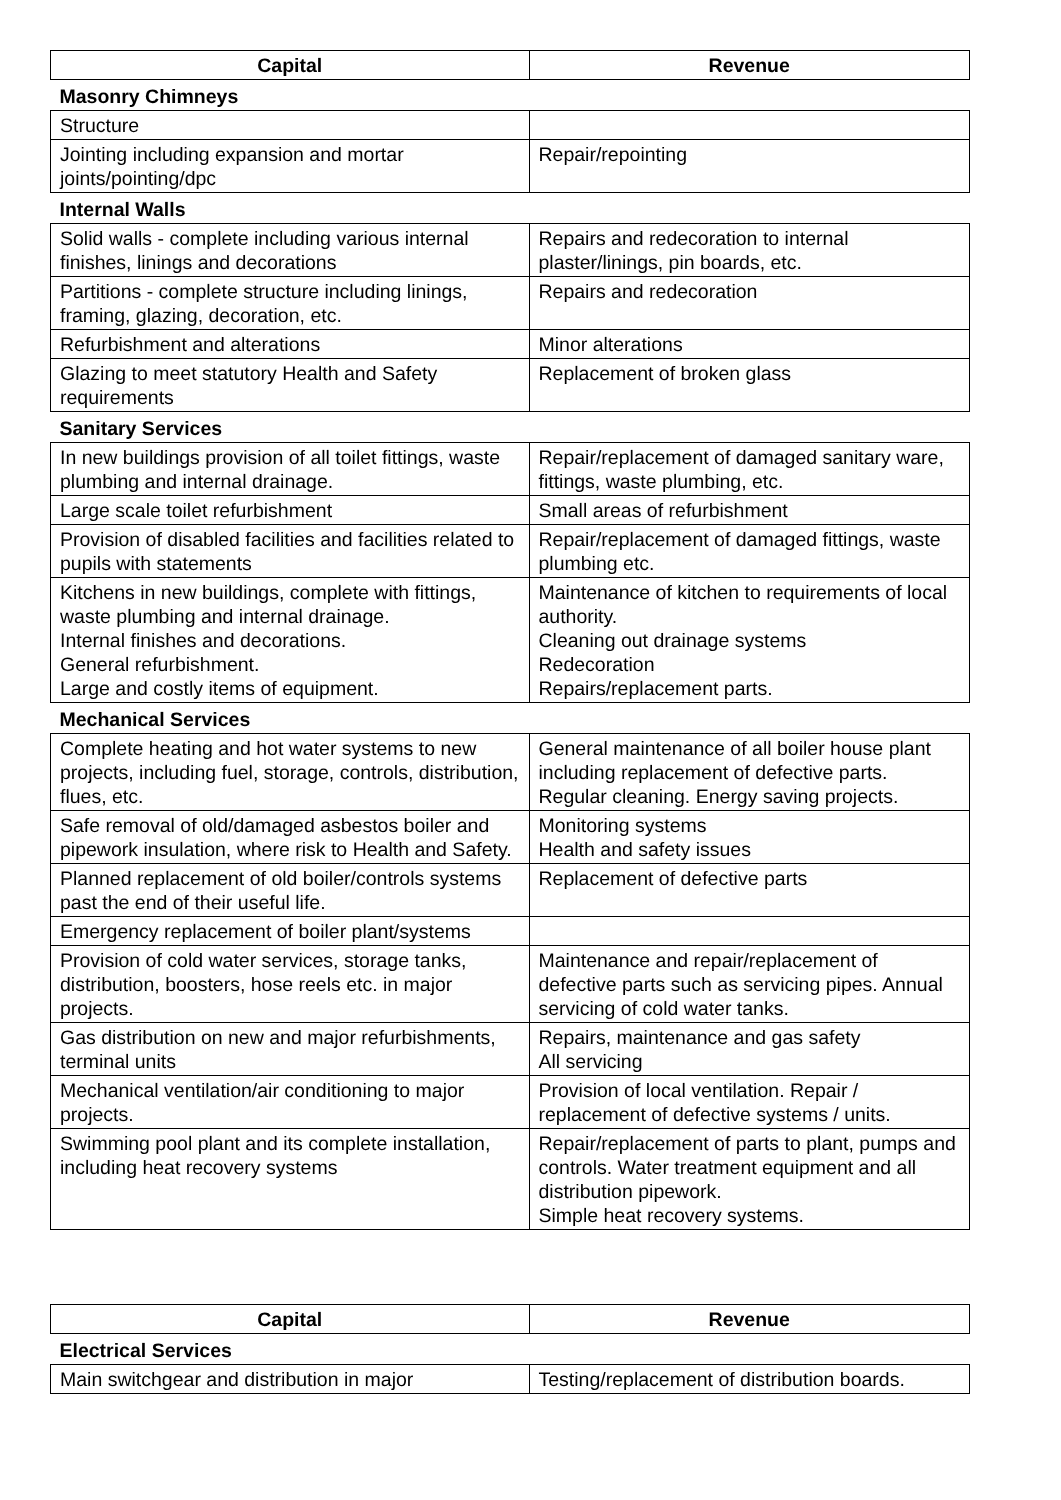| Capital | Revenue |
| --- | --- |
| Masonry Chimneys | |
| Structure | |
| Jointing including expansion and mortar joints/pointing/dpc | Repair/repointing |
| Internal Walls | |
| Solid walls - complete including various internal finishes, linings and decorations | Repairs and redecoration to internal plaster/linings, pin boards, etc. |
| Partitions - complete structure including linings, framing, glazing, decoration, etc. | Repairs and redecoration |
| Refurbishment and alterations | Minor alterations |
| Glazing to meet statutory Health and Safety requirements | Replacement of broken glass |
| Sanitary Services | |
| In new buildings provision of all toilet fittings, waste plumbing and internal drainage. | Repair/replacement of damaged sanitary ware, fittings, waste plumbing, etc. |
| Large scale toilet refurbishment | Small areas of refurbishment |
| Provision of disabled facilities and facilities related to pupils with statements | Repair/replacement of damaged fittings, waste plumbing etc. |
| Kitchens in new buildings, complete with fittings, waste plumbing and internal drainage. Internal finishes and decorations. General refurbishment. Large and costly items of equipment. | Maintenance of kitchen to requirements of local authority. Cleaning out drainage systems Redecoration Repairs/replacement parts. |
| Mechanical Services | |
| Complete heating and hot water systems to new projects, including fuel, storage, controls, distribution, flues, etc. | General maintenance of all boiler house plant including replacement of defective parts. Regular cleaning. Energy saving projects. |
| Safe removal of old/damaged asbestos boiler and pipework insulation, where risk to Health and Safety. | Monitoring systems Health and safety issues |
| Planned replacement of old boiler/controls systems past the end of their useful life. | Replacement of defective parts |
| Emergency replacement of boiler plant/systems | |
| Provision of cold water services, storage tanks, distribution, boosters, hose reels etc. in major projects. | Maintenance and repair/replacement of defective parts such as servicing pipes. Annual servicing of cold water tanks. |
| Gas distribution on new and major refurbishments, terminal units | Repairs, maintenance and gas safety All servicing |
| Mechanical ventilation/air conditioning to major projects. | Provision of local ventilation. Repair / replacement of defective systems / units. |
| Swimming pool plant and its complete installation, including heat recovery systems | Repair/replacement of parts to plant, pumps and controls. Water treatment equipment and all distribution pipework. Simple heat recovery systems. |
| Capital | Revenue |
| --- | --- |
| Electrical Services | |
| Main switchgear and distribution in major | Testing/replacement of distribution boards. |